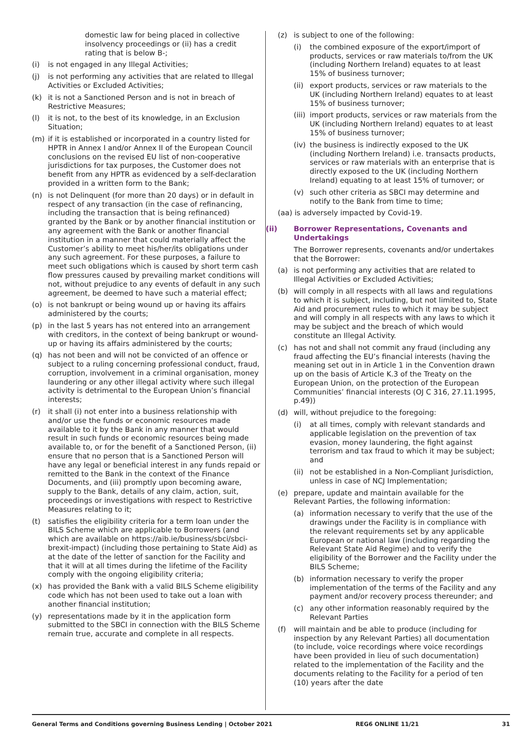domestic law for being placed in collective insolvency proceedings or (ii) has a credit rating that is below B-;
(i) is not engaged in any Illegal Activities;
(j) is not performing any activities that are related to Illegal Activities or Excluded Activities;
(k) it is not a Sanctioned Person and is not in breach of Restrictive Measures;
(l) it is not, to the best of its knowledge, in an Exclusion Situation;
(m) if it is established or incorporated in a country listed for HPTR in Annex I and/or Annex II of the European Council conclusions on the revised EU list of non-cooperative jurisdictions for tax purposes, the Customer does not benefit from any HPTR as evidenced by a self-declaration provided in a written form to the Bank;
(n) is not Delinquent (for more than 20 days) or in default in respect of any transaction (in the case of refinancing, including the transaction that is being refinanced) granted by the Bank or by another financial institution or any agreement with the Bank or another financial institution in a manner that could materially affect the Customer’s ability to meet his/her/its obligations under any such agreement. For these purposes, a failure to meet such obligations which is caused by short term cash flow pressures caused by prevailing market conditions will not, without prejudice to any events of default in any such agreement, be deemed to have such a material effect;
(o) is not bankrupt or being wound up or having its affairs administered by the courts;
(p) in the last 5 years has not entered into an arrangement with creditors, in the context of being bankrupt or wound-up or having its affairs administered by the courts;
(q) has not been and will not be convicted of an offence or subject to a ruling concerning professional conduct, fraud, corruption, involvement in a criminal organisation, money laundering or any other illegal activity where such illegal activity is detrimental to the European Union’s financial interests;
(r) it shall (i) not enter into a business relationship with and/or use the funds or economic resources made available to it by the Bank in any manner that would result in such funds or economic resources being made available to, or for the benefit of a Sanctioned Person, (ii) ensure that no person that is a Sanctioned Person will have any legal or beneficial interest in any funds repaid or remitted to the Bank in the context of the Finance Documents, and (iii) promptly upon becoming aware, supply to the Bank, details of any claim, action, suit, proceedings or investigations with respect to Restrictive Measures relating to it;
(t) satisfies the eligibility criteria for a term loan under the BILS Scheme which are applicable to Borrowers (and which are available on https://aib.ie/business/sbci/sbci-brexit-impact) (including those pertaining to State Aid) as at the date of the letter of sanction for the Facility and that it will at all times during the lifetime of the Facility comply with the ongoing eligibility criteria;
(x) has provided the Bank with a valid BILS Scheme eligibility code which has not been used to take out a loan with another financial institution;
(y) representations made by it in the application form submitted to the SBCI in connection with the BILS Scheme remain true, accurate and complete in all respects.
(z) is subject to one of the following:
(i) the combined exposure of the export/import of products, services or raw materials to/from the UK (including Northern Ireland) equates to at least 15% of business turnover;
(ii)
export products, services or raw materials to the UK (including Northern Ireland) equates to at least 15% of business turnover;
(iii)
import products, services or raw materials from the UK (including Northern Ireland) equates to at least 15% of business turnover;
(iv)
the business is indirectly exposed to the UK (including Northern Ireland) i.e. transacts products, services or raw materials with an enterprise that is directly exposed to the UK (including Northern Ireland) equating to at least 15% of turnover; or
(v) such other criteria as SBCI may determine and notify to the Bank from time to time;
(aa) is adversely impacted by Covid-19.
(ii) Borrower Representations, Covenants and Undertakings
The Borrower represents, covenants and/or undertakes that the Borrower:
(a) is not performing any activities that are related to Illegal Activities or Excluded Activities;
(b) will comply in all respects with all laws and regulations to which it is subject, including, but not limited to, State Aid and procurement rules to which it may be subject and will comply in all respects with any laws to which it may be subject and the breach of which would constitute an Illegal Activity.
(c) has not and shall not commit any fraud (including any fraud affecting the EU’s financial interests (having the meaning set out in in Article 1 in the Convention drawn up on the basis of Article K.3 of the Treaty on the European Union, on the protection of the European Communities’ financial interests (OJ C 316, 27.11.1995, p.49))
(d) will, without prejudice to the foregoing:
(i) at all times, comply with relevant standards and applicable legislation on the prevention of tax evasion, money laundering, the fight against terrorism and tax fraud to which it may be subject; and
(ii)
not be established in a Non-Compliant Jurisdiction, unless in case of NCJ Implementation;
(e) prepare, update and maintain available for the Relevant Parties, the following information:
(a) information necessary to verify that the use of the drawings under the Facility is in compliance with the relevant requirements set by any applicable European or national law (including regarding the Relevant State Aid Regime) and to verify the eligibility of the Borrower and the Facility under the BILS Scheme;
(b) information necessary to verify the proper implementation of the terms of the Facility and any payment and/or recovery process thereunder; and
(c) any other information reasonably required by the Relevant Parties
(f) will maintain and be able to produce (including for inspection by any Relevant Parties) all documentation (to include, voice recordings where voice recordings have been provided in lieu of such documentation) related to the implementation of the Facility and the documents relating to the Facility for a period of ten (10) years after the date
General Terms and Conditions governing Business Lending | October 2021 REG6 ONLINE 11/21 31